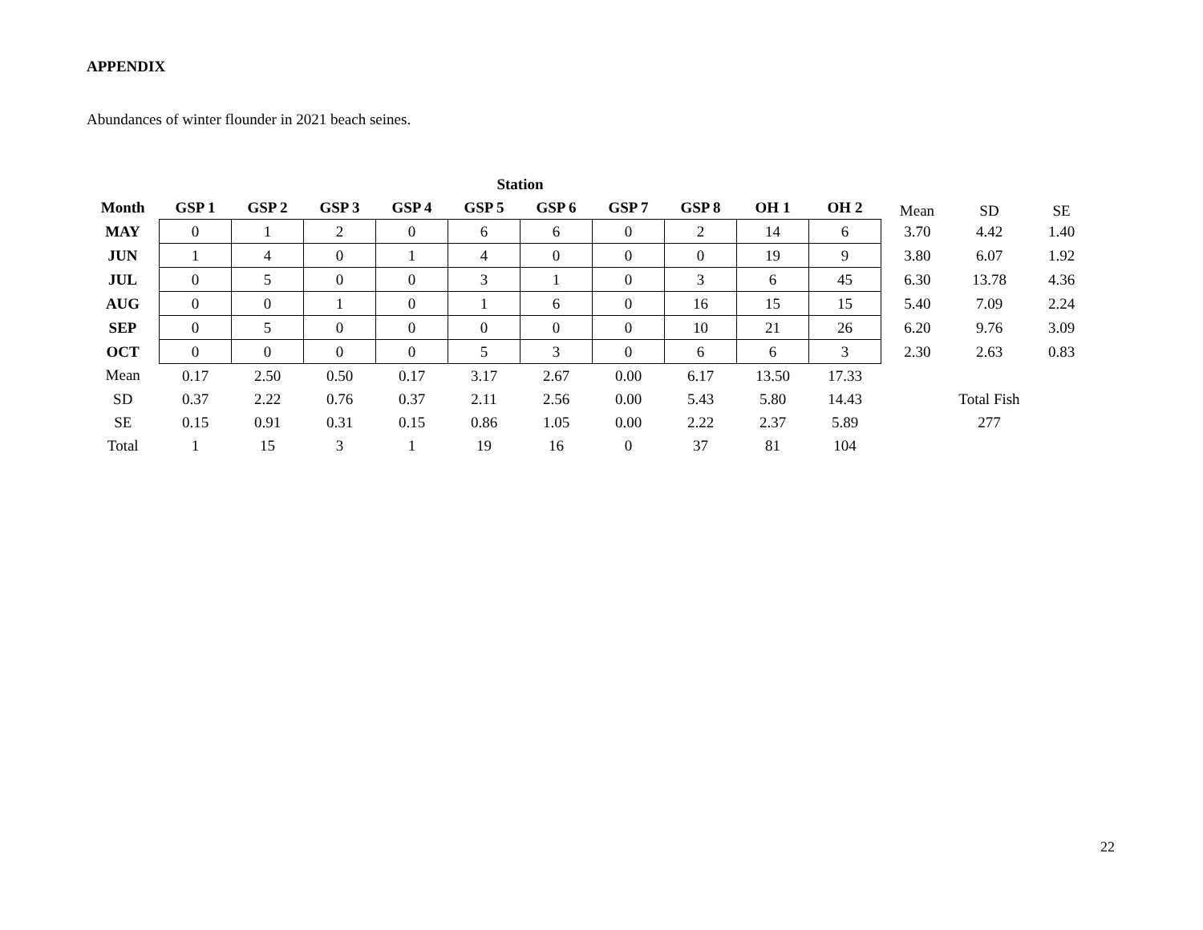APPENDIX
Abundances of winter flounder in 2021 beach seines.
| | Station | | | | | | | | | | | | |
| --- | --- | --- | --- | --- | --- | --- | --- | --- | --- | --- | --- | --- | --- |
| Month | GSP 1 | GSP 2 | GSP 3 | GSP 4 | GSP 5 | GSP 6 | GSP 7 | GSP 8 | OH 1 | OH 2 | Mean | SD | SE |
| MAY | 0 | 1 | 2 | 0 | 6 | 6 | 0 | 2 | 14 | 6 | 3.70 | 4.42 | 1.40 |
| JUN | 1 | 4 | 0 | 1 | 4 | 0 | 0 | 0 | 19 | 9 | 3.80 | 6.07 | 1.92 |
| JUL | 0 | 5 | 0 | 0 | 3 | 1 | 0 | 3 | 6 | 45 | 6.30 | 13.78 | 4.36 |
| AUG | 0 | 0 | 1 | 0 | 1 | 6 | 0 | 16 | 15 | 15 | 5.40 | 7.09 | 2.24 |
| SEP | 0 | 5 | 0 | 0 | 0 | 0 | 0 | 10 | 21 | 26 | 6.20 | 9.76 | 3.09 |
| OCT | 0 | 0 | 0 | 0 | 5 | 3 | 0 | 6 | 6 | 3 | 2.30 | 2.63 | 0.83 |
| Mean | 0.17 | 2.50 | 0.50 | 0.17 | 3.17 | 2.67 | 0.00 | 6.17 | 13.50 | 17.33 | | | |
| SD | 0.37 | 2.22 | 0.76 | 0.37 | 2.11 | 2.56 | 0.00 | 5.43 | 5.80 | 14.43 | | Total Fish | |
| SE | 0.15 | 0.91 | 0.31 | 0.15 | 0.86 | 1.05 | 0.00 | 2.22 | 2.37 | 5.89 | | 277 | |
| Total | 1 | 15 | 3 | 1 | 19 | 16 | 0 | 37 | 81 | 104 | | | |
22